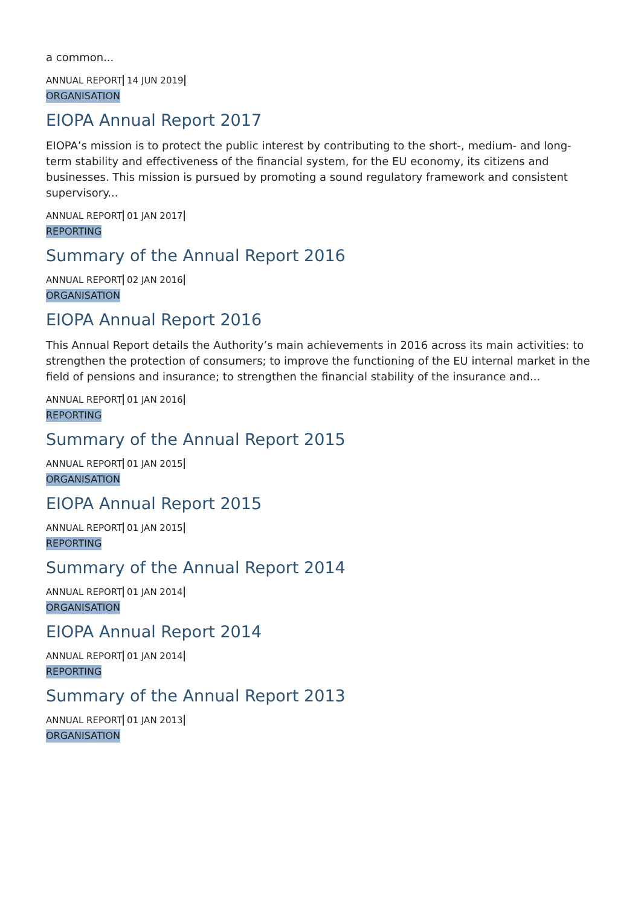a common...
ANNUAL REPORT 14 JUN 2019
ORGANISATION
EIOPA Annual Report 2017
EIOPA’s mission is to protect the public interest by contributing to the short-, medium- and long-term stability and effectiveness of the financial system, for the EU economy, its citizens and businesses. This mission is pursued by promoting a sound regulatory framework and consistent supervisory...
ANNUAL REPORT 01 JAN 2017
REPORTING
Summary of the Annual Report 2016
ANNUAL REPORT 02 JAN 2016
ORGANISATION
EIOPA Annual Report 2016
This Annual Report details the Authority’s main achievements in 2016 across its main activities: to strengthen the protection of consumers; to improve the functioning of the EU internal market in the field of pensions and insurance; to strengthen the financial stability of the insurance and...
ANNUAL REPORT 01 JAN 2016
REPORTING
Summary of the Annual Report 2015
ANNUAL REPORT 01 JAN 2015
ORGANISATION
EIOPA Annual Report 2015
ANNUAL REPORT 01 JAN 2015
REPORTING
Summary of the Annual Report 2014
ANNUAL REPORT 01 JAN 2014
ORGANISATION
EIOPA Annual Report 2014
ANNUAL REPORT 01 JAN 2014
REPORTING
Summary of the Annual Report 2013
ANNUAL REPORT 01 JAN 2013
ORGANISATION